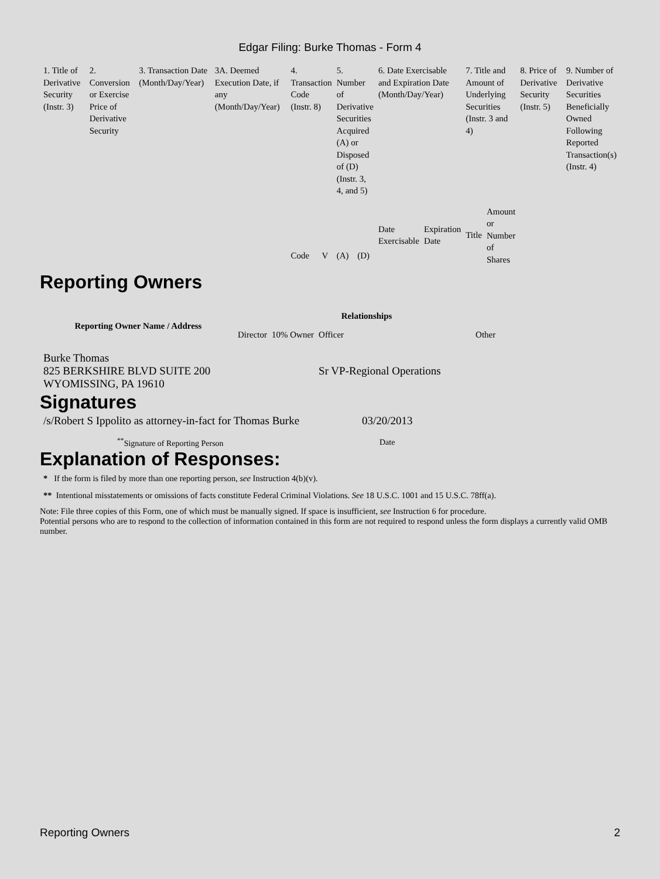Edgar Filing: Burke Thomas - Form 4
| 1. Title of Derivative Security (Instr. 3) | 2. Conversion or Exercise Price of Derivative Security | 3. Transaction Date (Month/Day/Year) | 3A. Deemed Execution Date, if any (Month/Day/Year) | 4. Transaction Code (Instr. 8) | | 5. Number of Derivative Securities Acquired (A) or Disposed of (D) (Instr. 3, 4, and 5) | | 6. Date Exercisable and Expiration Date (Month/Day/Year) | | 7. Title and Amount of Underlying Securities (Instr. 3 and 4) | | 8. Price of Derivative Security (Instr. 5) | 9. Number of Derivative Securities Beneficially Owned Following Reported Transaction(s) (Instr. 4) |
| | | | | Code | V | (A) | (D) | Date Exercisable | Expiration Date | Title | Amount or Number of Shares | | |
Reporting Owners
| Reporting Owner Name / Address | Relationships | | | |
| --- | --- | --- | --- | --- |
| | Director | 10% Owner | Officer | Other |
| Burke Thomas 825 BERKSHIRE BLVD SUITE 200 WYOMISSING, PA 19610 | | | Sr VP-Regional Operations | |
Signatures
| /s/Robert S Ippolito as attorney-in-fact for Thomas Burke | 03/20/2013 |
| <sup>**</sup> Signature of Reporting Person | Date |
Explanation of Responses:
* If the form is filed by more than one reporting person, see Instruction 4(b)(v).
** Intentional misstatements or omissions of facts constitute Federal Criminal Violations. See 18 U.S.C. 1001 and 15 U.S.C. 78ff(a).
Note: File three copies of this Form, one of which must be manually signed. If space is insufficient, see Instruction 6 for procedure.
Potential persons who are to respond to the collection of information contained in this form are not required to respond unless the form displays a currently valid OMB number.
Reporting Owners 2